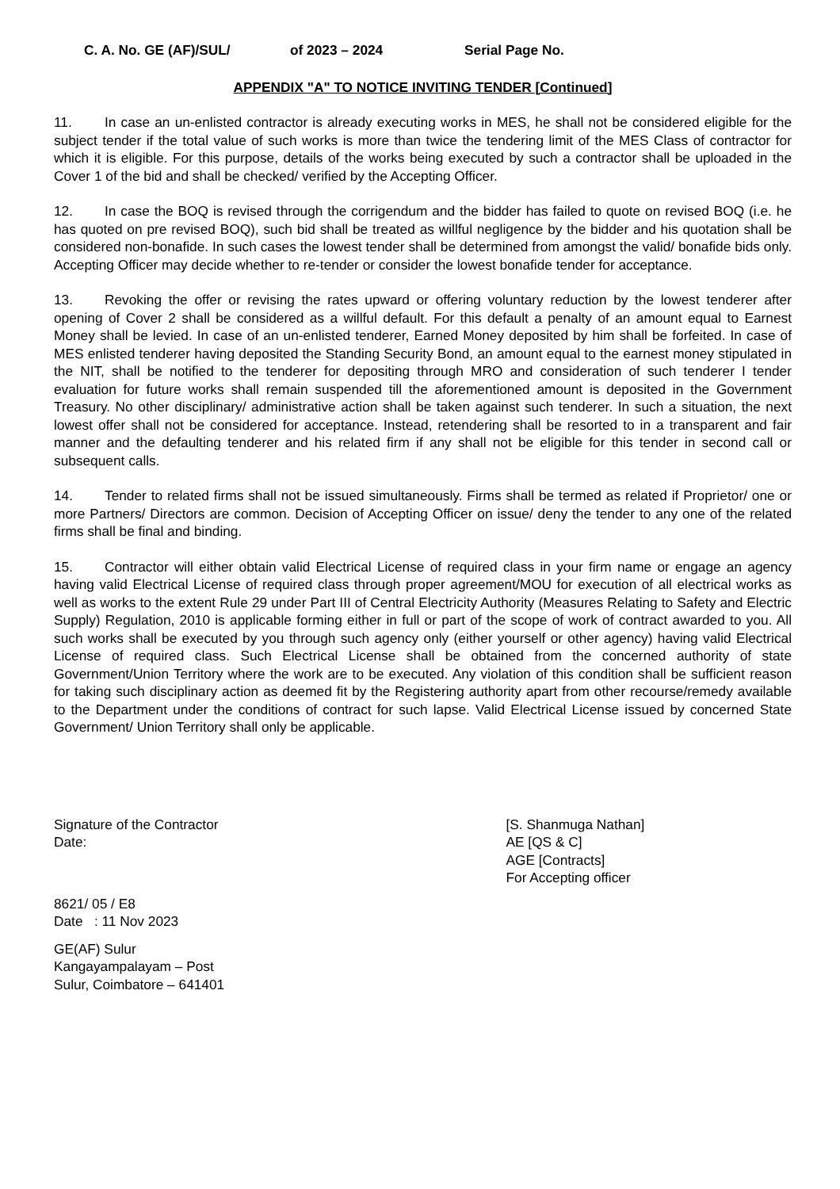C. A. No. GE (AF)/SUL/ of 2023 – 2024 Serial Page No.
APPENDIX "A" TO NOTICE INVITING TENDER [Continued]
11. In case an un-enlisted contractor is already executing works in MES, he shall not be considered eligible for the subject tender if the total value of such works is more than twice the tendering limit of the MES Class of contractor for which it is eligible. For this purpose, details of the works being executed by such a contractor shall be uploaded in the Cover 1 of the bid and shall be checked/ verified by the Accepting Officer.
12. In case the BOQ is revised through the corrigendum and the bidder has failed to quote on revised BOQ (i.e. he has quoted on pre revised BOQ), such bid shall be treated as willful negligence by the bidder and his quotation shall be considered non-bonafide. In such cases the lowest tender shall be determined from amongst the valid/ bonafide bids only. Accepting Officer may decide whether to re-tender or consider the lowest bonafide tender for acceptance.
13. Revoking the offer or revising the rates upward or offering voluntary reduction by the lowest tenderer after opening of Cover 2 shall be considered as a willful default. For this default a penalty of an amount equal to Earnest Money shall be levied. In case of an un-enlisted tenderer, Earned Money deposited by him shall be forfeited. In case of MES enlisted tenderer having deposited the Standing Security Bond, an amount equal to the earnest money stipulated in the NIT, shall be notified to the tenderer for depositing through MRO and consideration of such tenderer I tender evaluation for future works shall remain suspended till the aforementioned amount is deposited in the Government Treasury. No other disciplinary/ administrative action shall be taken against such tenderer. In such a situation, the next lowest offer shall not be considered for acceptance. Instead, retendering shall be resorted to in a transparent and fair manner and the defaulting tenderer and his related firm if any shall not be eligible for this tender in second call or subsequent calls.
14. Tender to related firms shall not be issued simultaneously. Firms shall be termed as related if Proprietor/ one or more Partners/ Directors are common. Decision of Accepting Officer on issue/ deny the tender to any one of the related firms shall be final and binding.
15. Contractor will either obtain valid Electrical License of required class in your firm name or engage an agency having valid Electrical License of required class through proper agreement/MOU for execution of all electrical works as well as works to the extent Rule 29 under Part III of Central Electricity Authority (Measures Relating to Safety and Electric Supply) Regulation, 2010 is applicable forming either in full or part of the scope of work of contract awarded to you. All such works shall be executed by you through such agency only (either yourself or other agency) having valid Electrical License of required class. Such Electrical License shall be obtained from the concerned authority of state Government/Union Territory where the work are to be executed. Any violation of this condition shall be sufficient reason for taking such disciplinary action as deemed fit by the Registering authority apart from other recourse/remedy available to the Department under the conditions of contract for such lapse. Valid Electrical License issued by concerned State Government/ Union Territory shall only be applicable.
Signature of the Contractor
Date:
[S. Shanmuga Nathan]
AE [QS & C]
AGE [Contracts]
For Accepting officer
8621/ 05 / E8
Date : 11 Nov 2023
GE(AF) Sulur
Kangayampalayam – Post
Sulur, Coimbatore – 641401